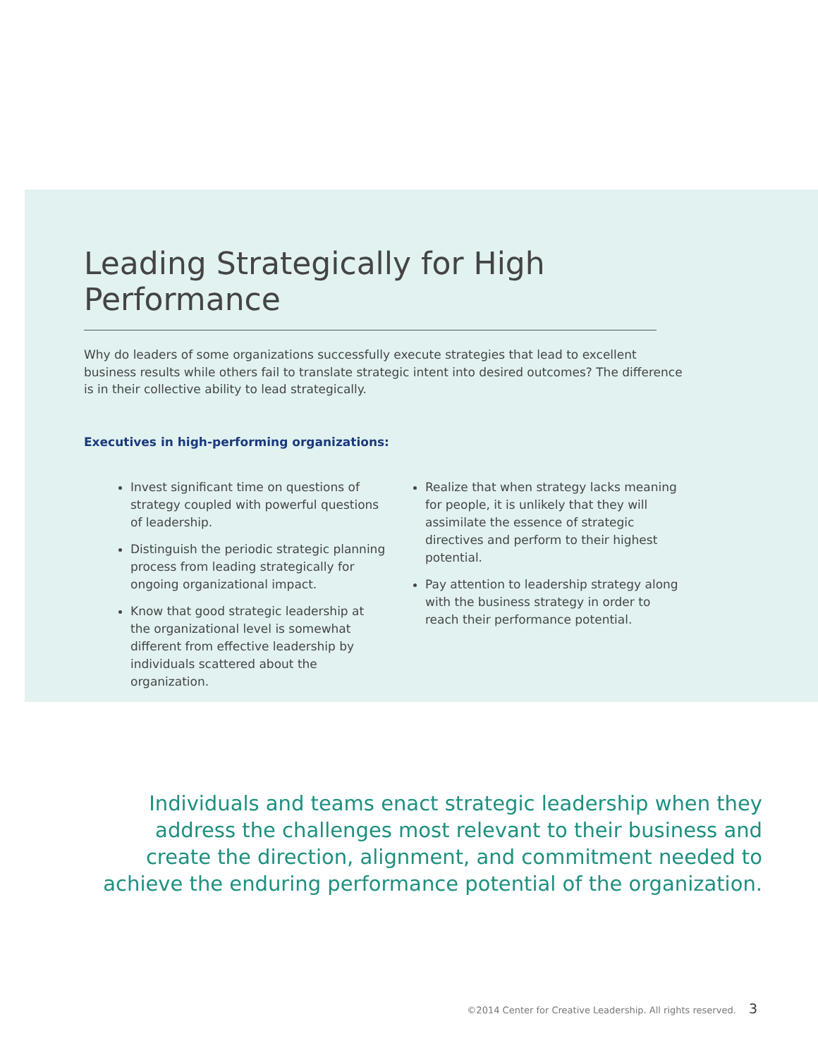Leading Strategically for High Performance
Why do leaders of some organizations successfully execute strategies that lead to excellent business results while others fail to translate strategic intent into desired outcomes? The difference is in their collective ability to lead strategically.
Executives in high-performing organizations:
Invest significant time on questions of strategy coupled with powerful questions of leadership.
Distinguish the periodic strategic planning process from leading strategically for ongoing organizational impact.
Know that good strategic leadership at the organizational level is somewhat different from effective leadership by individuals scattered about the organization.
Realize that when strategy lacks meaning for people, it is unlikely that they will assimilate the essence of strategic directives and perform to their highest potential.
Pay attention to leadership strategy along with the business strategy in order to reach their performance potential.
Individuals and teams enact strategic leadership when they address the challenges most relevant to their business and create the direction, alignment, and commitment needed to achieve the enduring performance potential of the organization.
©2014 Center for Creative Leadership. All rights reserved. 3